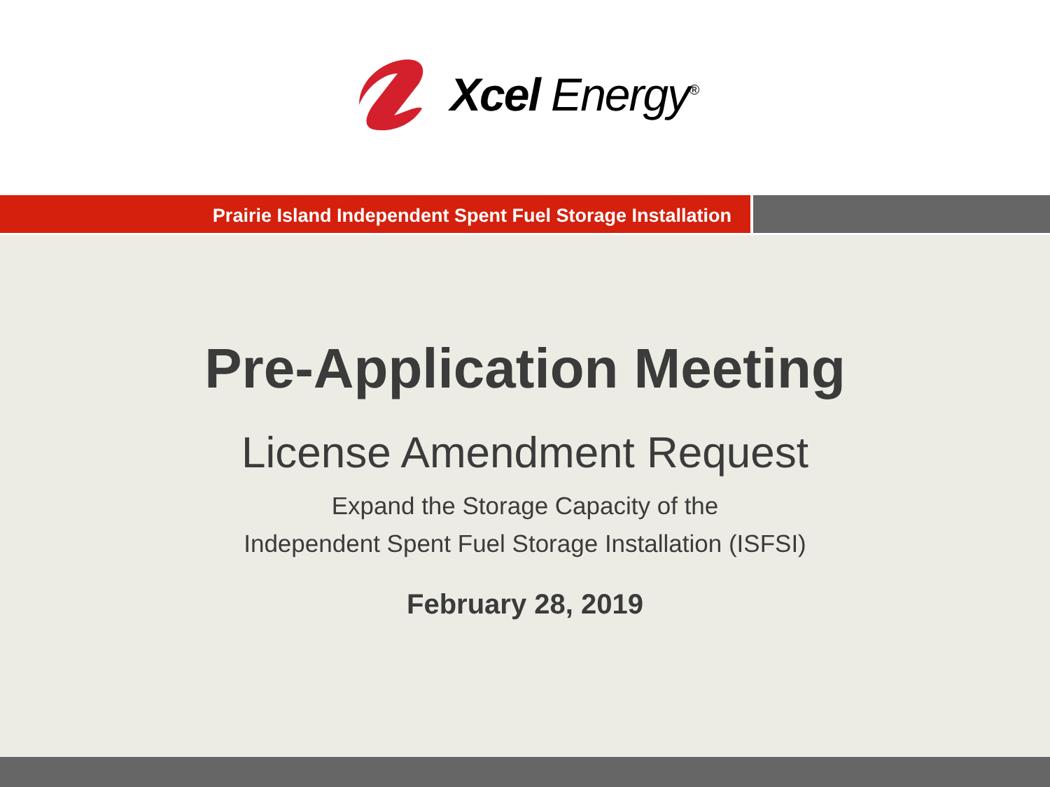Xcel Energy<sup>®</sup>
Prairie Island Independent Spent Fuel Storage Installation
Pre-Application Meeting
License Amendment Request
Expand the Storage Capacity of the
Independent Spent Fuel Storage Installation (ISFSI)
February 28, 2019